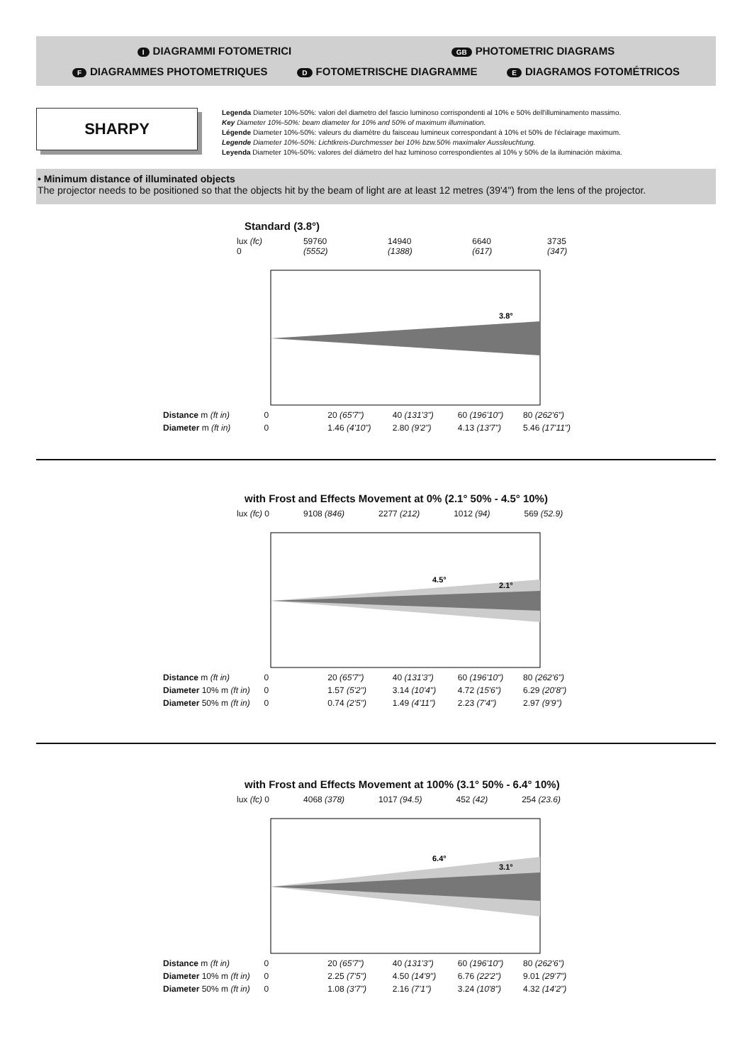I DIAGRAMMI FOTOMETRICI GB PHOTOMETRIC DIAGRAMS
F DIAGRAMMES PHOTOMETRIQUES D FOTOMETRISCHE DIAGRAMME E DIAGRAMOS FOTOMÉTRICOS
SHARPY
Legenda Diameter 10%-50%: valori del diametro del fascio luminoso corrispondenti al 10% e 50% dell'illuminamento massimo.
Key Diameter 10%-50%: beam diameter for 10% and 50% of maximum illumination.
Légende Diameter 10%-50%: valeurs du diamètre du faisceau lumineux correspondant à 10% et 50% de l'éclairage maximum.
Legende Diameter 10%-50%: Lichtkreis-Durchmesser bei 10% bzw.50% maximaler Aussleuchtung.
Leyenda Diameter 10%-50%: valores del diámetro del haz luminoso correspondientes al 10% y 50% de la iluminación máxima.
• Minimum distance of illuminated objects
The projector needs to be positioned so that the objects hit by the beam of light are at least 12 metres (39'4") from the lens of the projector.
Standard (3.8°)
lux (fc) 0 59760 (5552) 14940 (1388) 6640 (617) 3735 (347)
3.8°
| Distance m (ft in) | 0 | 20 (65'7") | 40 (131'3") | 60 (196'10") | 80 (262'6") |
| Diameter m (ft in) | 0 | 1.46 (4'10") | 2.80 (9'2") | 4.13 (13'7") | 5.46 (17'11") |
with Frost and Effects Movement at 0% (2.1° 50% - 4.5° 10%)
lux (fc) 0 9108 (846) 2277 (212) 1012 (94) 569 (52.9)
4.5°
2.1°
| Distance m (ft in) | 0 | 20 (65'7") | 40 (131'3") | 60 (196'10") | 80 (262'6") |
| Diameter 10% m (ft in) | 0 | 1.57 (5'2") | 3.14 (10'4") | 4.72 (15'6") | 6.29 (20'8") |
| Diameter 50% m (ft in) | 0 | 0.74 (2'5") | 1.49 (4'11") | 2.23 (7'4") | 2.97 (9'9") |
with Frost and Effects Movement at 100% (3.1° 50% - 6.4° 10%)
lux (fc) 0 4068 (378) 1017 (94.5) 452 (42) 254 (23.6)
6.4°
3.1°
| Distance m (ft in) | 0 | 20 (65'7") | 40 (131'3") | 60 (196'10") | 80 (262'6") |
| Diameter 10% m (ft in) | 0 | 2.25 (7'5") | 4.50 (14'9") | 6.76 (22'2") | 9.01 (29'7") |
| Diameter 50% m (ft in) | 0 | 1.08 (3'7") | 2.16 (7'1") | 3.24 (10'8") | 4.32 (14'2") |